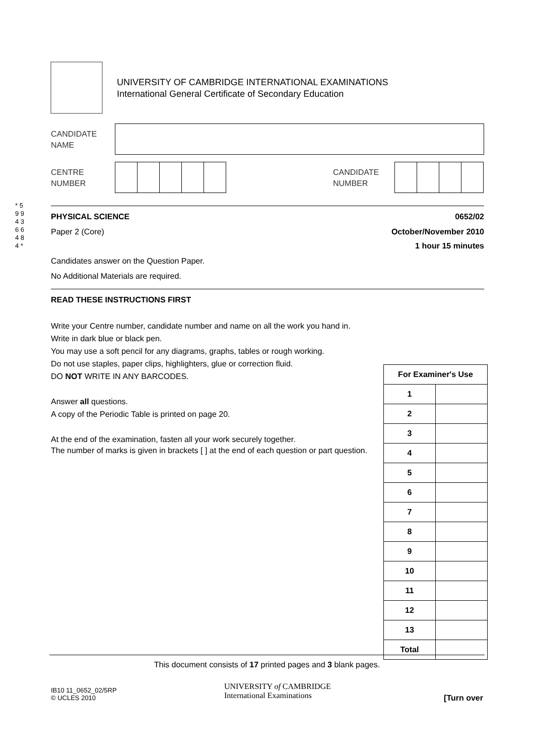UNIVERSITY OF CAMBRIDGE INTERNATIONAL EXAMINATIONS
International General Certificate of Secondary Education
CANDIDATE
NAME
CENTRE
NUMBER
CANDIDATE
NUMBER
* 5 9 9 4 3 6 6 4 8 4 *
PHYSICAL SCIENCE 0652/02
Paper 2 (Core) October/November 2010
1 hour 15 minutes
Candidates answer on the Question Paper.
No Additional Materials are required.
READ THESE INSTRUCTIONS FIRST
Write your Centre number, candidate number and name on all the work you hand in.
Write in dark blue or black pen.
You may use a soft pencil for any diagrams, graphs, tables or rough working.
Do not use staples, paper clips, highlighters, glue or correction fluid.
DO NOT WRITE IN ANY BARCODES.
Answer all questions.
A copy of the Periodic Table is printed on page 20.
At the end of the examination, fasten all your work securely together.
The number of marks is given in brackets [ ] at the end of each question or part question.
| For Examiner's Use | |
| --- | --- |
| 1 | |
| 2 | |
| 3 | |
| 4 | |
| 5 | |
| 6 | |
| 7 | |
| 8 | |
| 9 | |
| 10 | |
| 11 | |
| 12 | |
| 13 | |
| Total | |
This document consists of 17 printed pages and 3 blank pages.
IB10 11_0652_02/5RP
© UCLES 2010
UNIVERSITY of CAMBRIDGE
International Examinations
[Turn over